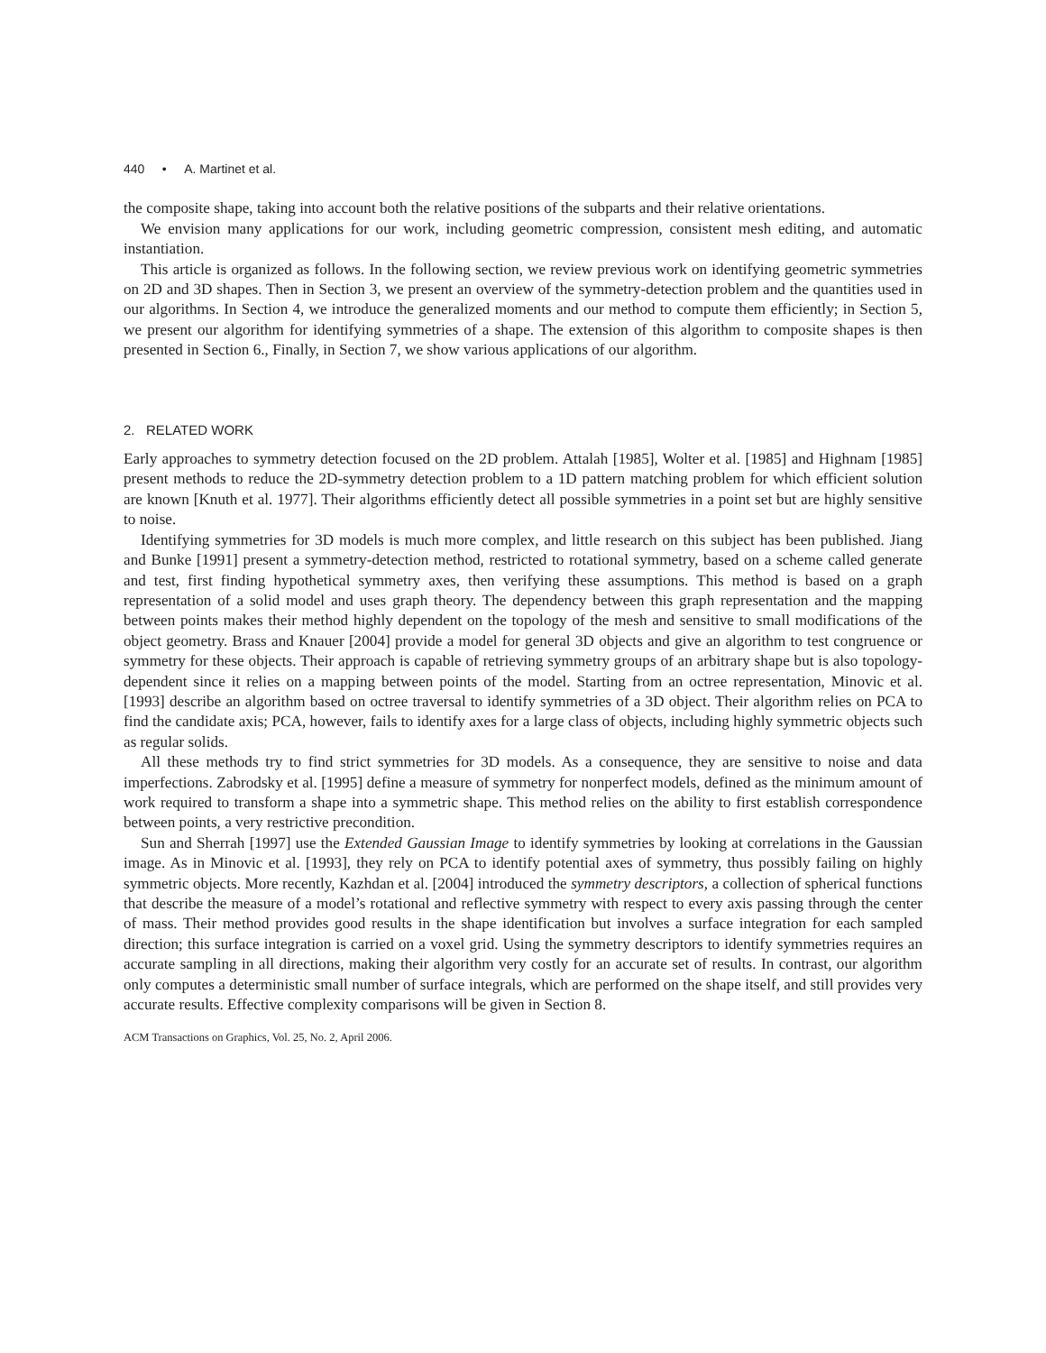440 • A. Martinet et al.
the composite shape, taking into account both the relative positions of the subparts and their relative orientations.
We envision many applications for our work, including geometric compression, consistent mesh editing, and automatic instantiation.
This article is organized as follows. In the following section, we review previous work on identifying geometric symmetries on 2D and 3D shapes. Then in Section 3, we present an overview of the symmetry-detection problem and the quantities used in our algorithms. In Section 4, we introduce the generalized moments and our method to compute them efficiently; in Section 5, we present our algorithm for identifying symmetries of a shape. The extension of this algorithm to composite shapes is then presented in Section 6., Finally, in Section 7, we show various applications of our algorithm.
2. RELATED WORK
Early approaches to symmetry detection focused on the 2D problem. Attalah [1985], Wolter et al. [1985] and Highnam [1985] present methods to reduce the 2D-symmetry detection problem to a 1D pattern matching problem for which efficient solution are known [Knuth et al. 1977]. Their algorithms efficiently detect all possible symmetries in a point set but are highly sensitive to noise.
Identifying symmetries for 3D models is much more complex, and little research on this subject has been published. Jiang and Bunke [1991] present a symmetry-detection method, restricted to rotational symmetry, based on a scheme called generate and test, first finding hypothetical symmetry axes, then verifying these assumptions. This method is based on a graph representation of a solid model and uses graph theory. The dependency between this graph representation and the mapping between points makes their method highly dependent on the topology of the mesh and sensitive to small modifications of the object geometry. Brass and Knauer [2004] provide a model for general 3D objects and give an algorithm to test congruence or symmetry for these objects. Their approach is capable of retrieving symmetry groups of an arbitrary shape but is also topology-dependent since it relies on a mapping between points of the model. Starting from an octree representation, Minovic et al. [1993] describe an algorithm based on octree traversal to identify symmetries of a 3D object. Their algorithm relies on PCA to find the candidate axis; PCA, however, fails to identify axes for a large class of objects, including highly symmetric objects such as regular solids.
All these methods try to find strict symmetries for 3D models. As a consequence, they are sensitive to noise and data imperfections. Zabrodsky et al. [1995] define a measure of symmetry for nonperfect models, defined as the minimum amount of work required to transform a shape into a symmetric shape. This method relies on the ability to first establish correspondence between points, a very restrictive precondition.
Sun and Sherrah [1997] use the Extended Gaussian Image to identify symmetries by looking at correlations in the Gaussian image. As in Minovic et al. [1993], they rely on PCA to identify potential axes of symmetry, thus possibly failing on highly symmetric objects. More recently, Kazhdan et al. [2004] introduced the symmetry descriptors, a collection of spherical functions that describe the measure of a model’s rotational and reflective symmetry with respect to every axis passing through the center of mass. Their method provides good results in the shape identification but involves a surface integration for each sampled direction; this surface integration is carried on a voxel grid. Using the symmetry descriptors to identify symmetries requires an accurate sampling in all directions, making their algorithm very costly for an accurate set of results. In contrast, our algorithm only computes a deterministic small number of surface integrals, which are performed on the shape itself, and still provides very accurate results. Effective complexity comparisons will be given in Section 8.
ACM Transactions on Graphics, Vol. 25, No. 2, April 2006.